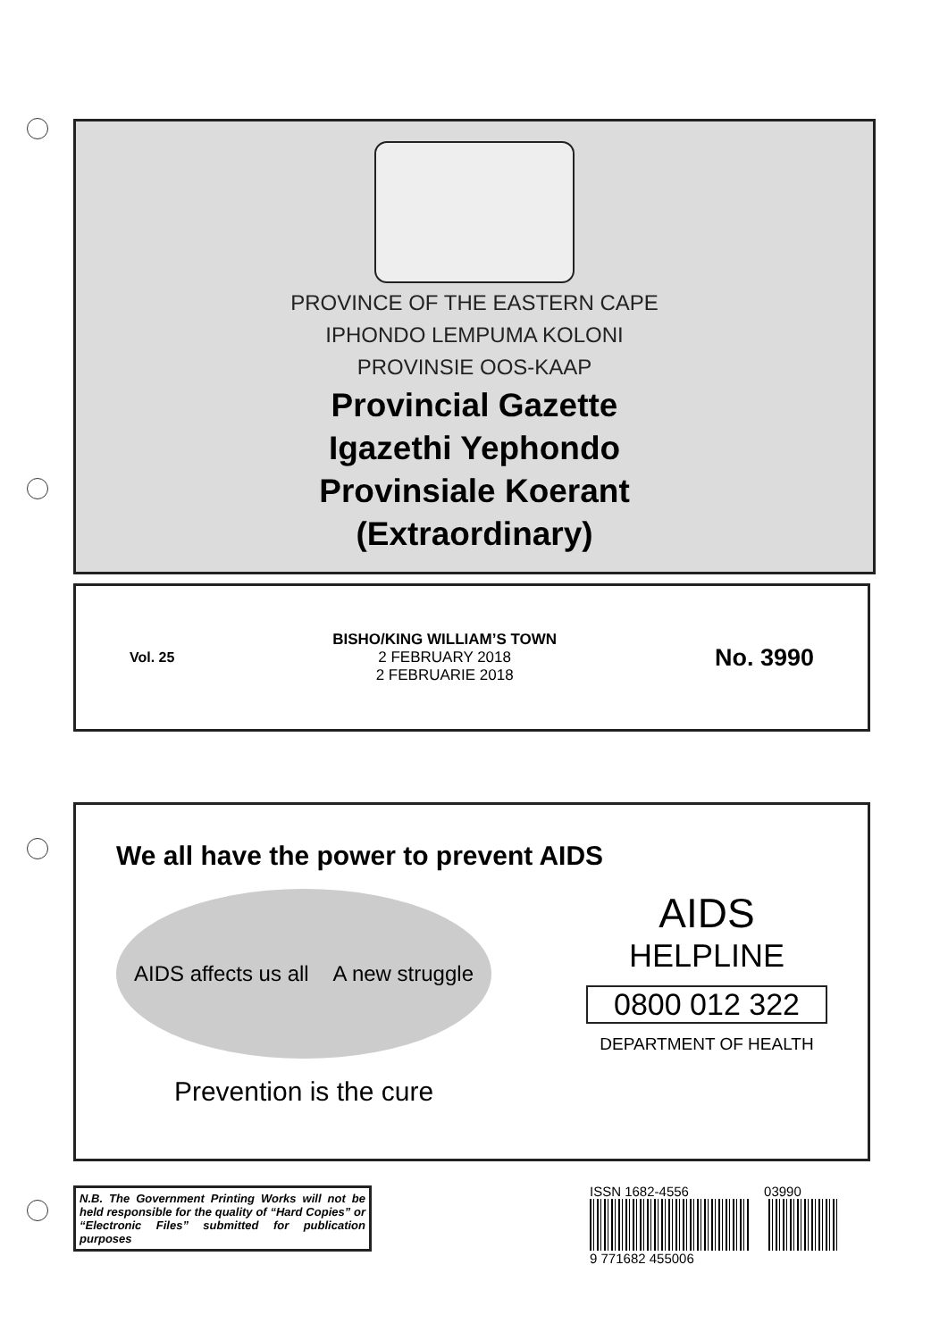PROVINCE OF THE EASTERN CAPE
IPHONDO LEMPUMA KOLONI
PROVINSIE OOS-KAAP
Provincial Gazette
Igazethi Yephondo
Provinsiale Koerant
(Extraordinary)
Vol. 25
BISHO/KING WILLIAM’S TOWN
2 FEBRUARY 2018
2 FEBRUARIE 2018
No. 3990
We all have the power to prevent AIDS
AIDS affects us all A new struggle
Prevention is the cure
AIDS
HELPLINE
0800 012 322
DEPARTMENT OF HEALTH
N.B. The Government Printing Works will not be held responsible for the quality of “Hard Copies” or “Electronic Files” submitted for publication purposes
ISSN 1682-4556 03990
9 771682 455006